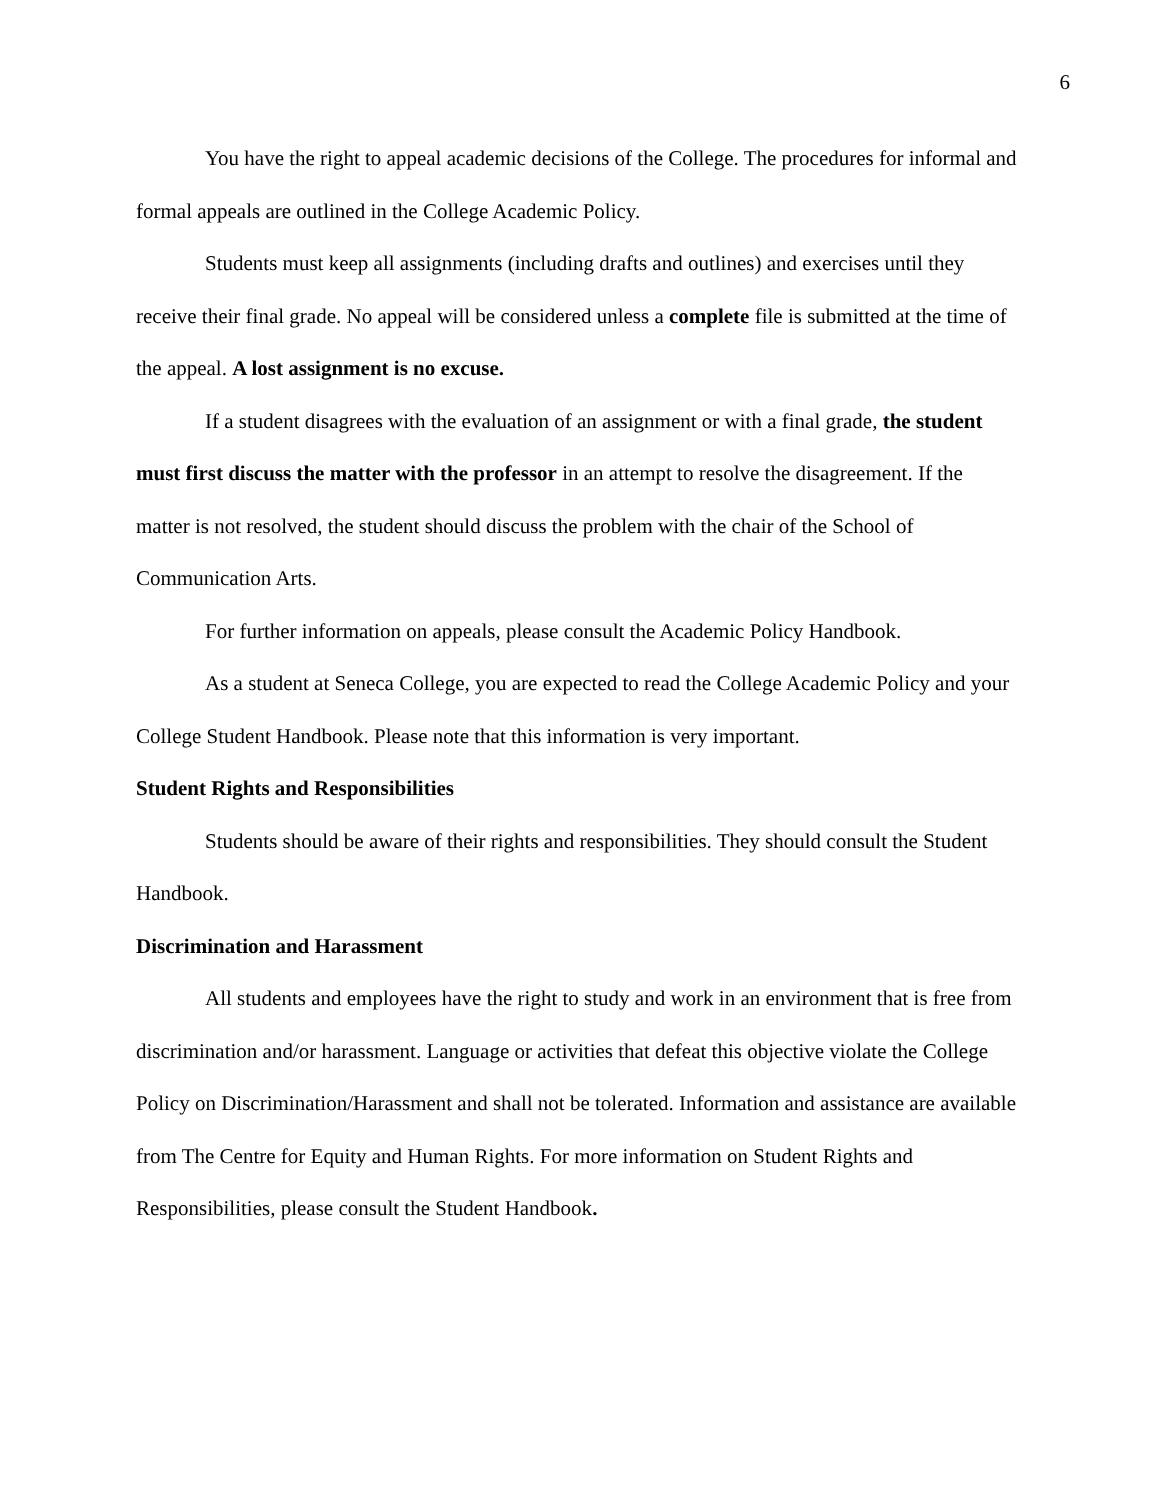6
You have the right to appeal academic decisions of the College. The procedures for informal and formal appeals are outlined in the College Academic Policy.
Students must keep all assignments (including drafts and outlines) and exercises until they receive their final grade. No appeal will be considered unless a complete file is submitted at the time of the appeal. A lost assignment is no excuse.
If a student disagrees with the evaluation of an assignment or with a final grade, the student must first discuss the matter with the professor in an attempt to resolve the disagreement. If the matter is not resolved, the student should discuss the problem with the chair of the School of Communication Arts.
For further information on appeals, please consult the Academic Policy Handbook.
As a student at Seneca College, you are expected to read the College Academic Policy and your College Student Handbook. Please note that this information is very important.
Student Rights and Responsibilities
Students should be aware of their rights and responsibilities. They should consult the Student Handbook.
Discrimination and Harassment
All students and employees have the right to study and work in an environment that is free from discrimination and/or harassment. Language or activities that defeat this objective violate the College Policy on Discrimination/Harassment and shall not be tolerated. Information and assistance are available from The Centre for Equity and Human Rights. For more information on Student Rights and Responsibilities, please consult the Student Handbook.